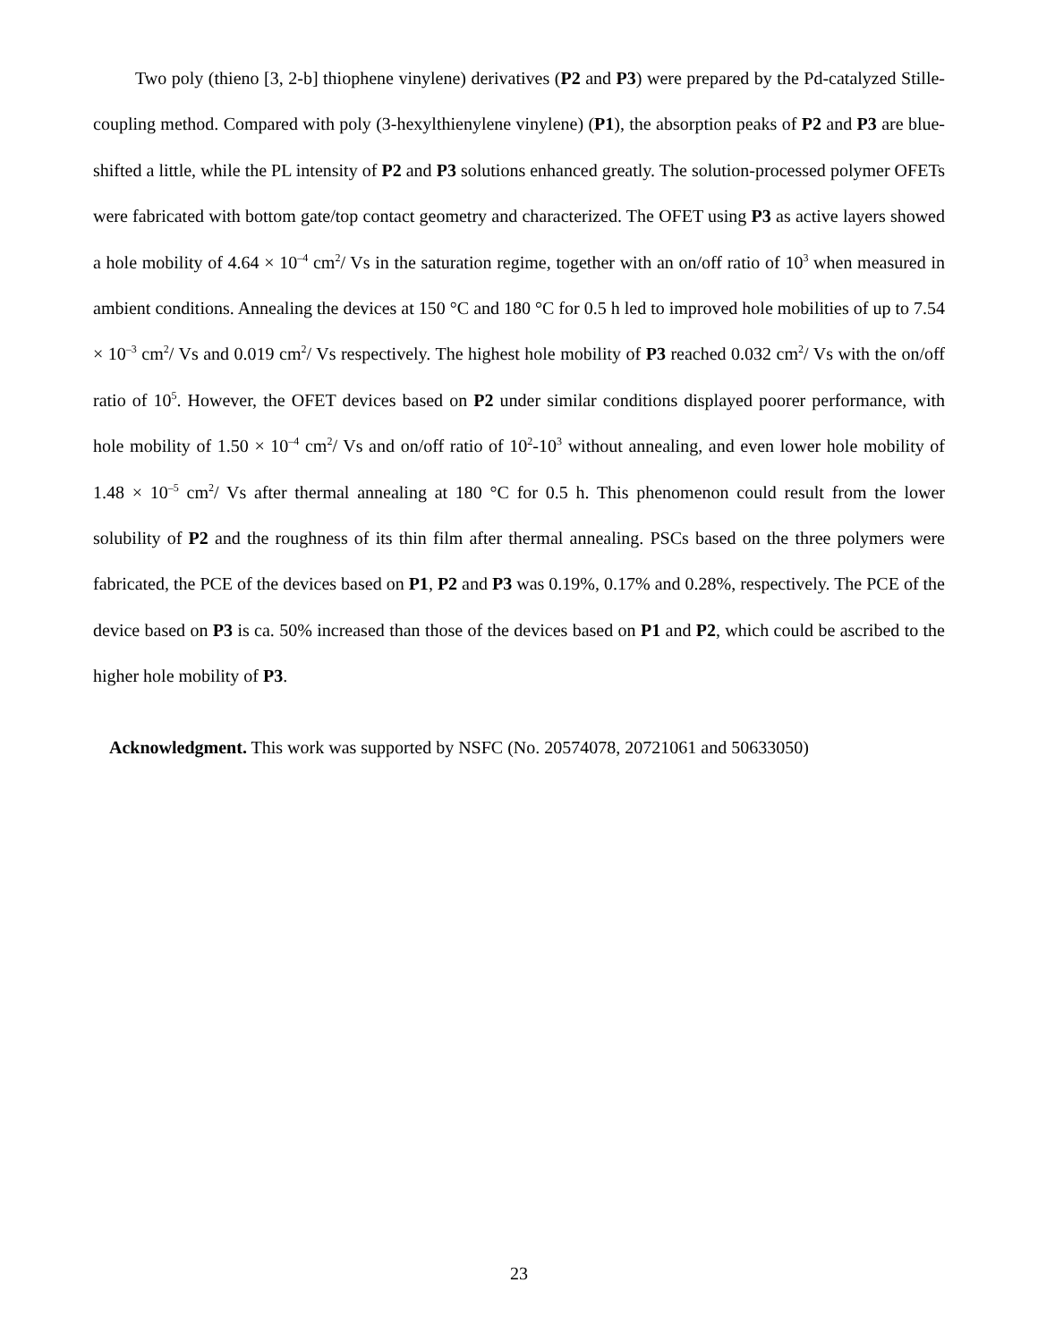Two poly (thieno [3, 2-b] thiophene vinylene) derivatives (P2 and P3) were prepared by the Pd-catalyzed Stille-coupling method. Compared with poly (3-hexylthienylene vinylene) (P1), the absorption peaks of P2 and P3 are blue-shifted a little, while the PL intensity of P2 and P3 solutions enhanced greatly. The solution-processed polymer OFETs were fabricated with bottom gate/top contact geometry and characterized. The OFET using P3 as active layers showed a hole mobility of 4.64 × 10<sup>–4</sup> cm<sup>2</sup>/ Vs in the saturation regime, together with an on/off ratio of 10<sup>3</sup> when measured in ambient conditions. Annealing the devices at 150 °C and 180 °C for 0.5 h led to improved hole mobilities of up to 7.54 × 10<sup>–3</sup> cm<sup>2</sup>/ Vs and 0.019 cm<sup>2</sup>/ Vs respectively. The highest hole mobility of P3 reached 0.032 cm<sup>2</sup>/ Vs with the on/off ratio of 10<sup>5</sup>. However, the OFET devices based on P2 under similar conditions displayed poorer performance, with hole mobility of 1.50 × 10<sup>–4</sup> cm<sup>2</sup>/ Vs and on/off ratio of 10<sup>2</sup>-10<sup>3</sup> without annealing, and even lower hole mobility of 1.48 × 10<sup>–5</sup> cm<sup>2</sup>/ Vs after thermal annealing at 180 °C for 0.5 h. This phenomenon could result from the lower solubility of P2 and the roughness of its thin film after thermal annealing. PSCs based on the three polymers were fabricated, the PCE of the devices based on P1, P2 and P3 was 0.19%, 0.17% and 0.28%, respectively. The PCE of the device based on P3 is ca. 50% increased than those of the devices based on P1 and P2, which could be ascribed to the higher hole mobility of P3.
Acknowledgment. This work was supported by NSFC (No. 20574078, 20721061 and 50633050)
23